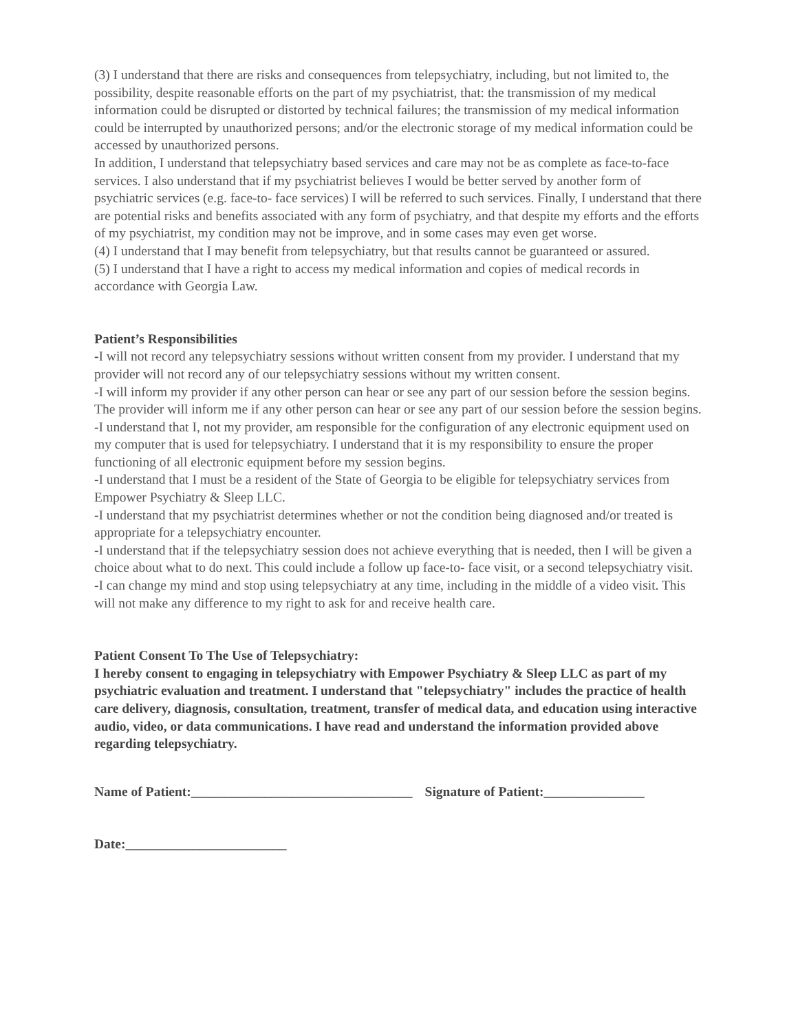(3) I understand that there are risks and consequences from telepsychiatry, including, but not limited to, the possibility, despite reasonable efforts on the part of my psychiatrist, that: the transmission of my medical information could be disrupted or distorted by technical failures; the transmission of my medical information could be interrupted by unauthorized persons; and/or the electronic storage of my medical information could be accessed by unauthorized persons.
In addition, I understand that telepsychiatry based services and care may not be as complete as face-to-face services. I also understand that if my psychiatrist believes I would be better served by another form of psychiatric services (e.g. face-to- face services) I will be referred to such services. Finally, I understand that there are potential risks and benefits associated with any form of psychiatry, and that despite my efforts and the efforts of my psychiatrist, my condition may not be improve, and in some cases may even get worse.
(4) I understand that I may benefit from telepsychiatry, but that results cannot be guaranteed or assured.
(5) I understand that I have a right to access my medical information and copies of medical records in accordance with Georgia Law.
Patient’s Responsibilities
-I will not record any telepsychiatry sessions without written consent from my provider. I understand that my provider will not record any of our telepsychiatry sessions without my written consent.
-I will inform my provider if any other person can hear or see any part of our session before the session begins. The provider will inform me if any other person can hear or see any part of our session before the session begins.
-I understand that I, not my provider, am responsible for the configuration of any electronic equipment used on my computer that is used for telepsychiatry. I understand that it is my responsibility to ensure the proper functioning of all electronic equipment before my session begins.
-I understand that I must be a resident of the State of Georgia to be eligible for telepsychiatry services from Empower Psychiatry & Sleep LLC.
-I understand that my psychiatrist determines whether or not the condition being diagnosed and/or treated is appropriate for a telepsychiatry encounter.
-I understand that if the telepsychiatry session does not achieve everything that is needed, then I will be given a choice about what to do next. This could include a follow up face-to- face visit, or a second telepsychiatry visit.
-I can change my mind and stop using telepsychiatry at any time, including in the middle of a video visit. This will not make any difference to my right to ask for and receive health care.
Patient Consent To The Use of Telepsychiatry:
I hereby consent to engaging in telepsychiatry with Empower Psychiatry & Sleep LLC as part of my psychiatric evaluation and treatment. I understand that "telepsychiatry" includes the practice of health care delivery, diagnosis, consultation, treatment, transfer of medical data, and education using interactive audio, video, or data communications. I have read and understand the information provided above regarding telepsychiatry.
Name of Patient:_________________________________ Signature of Patient:_______________
Date:________________________